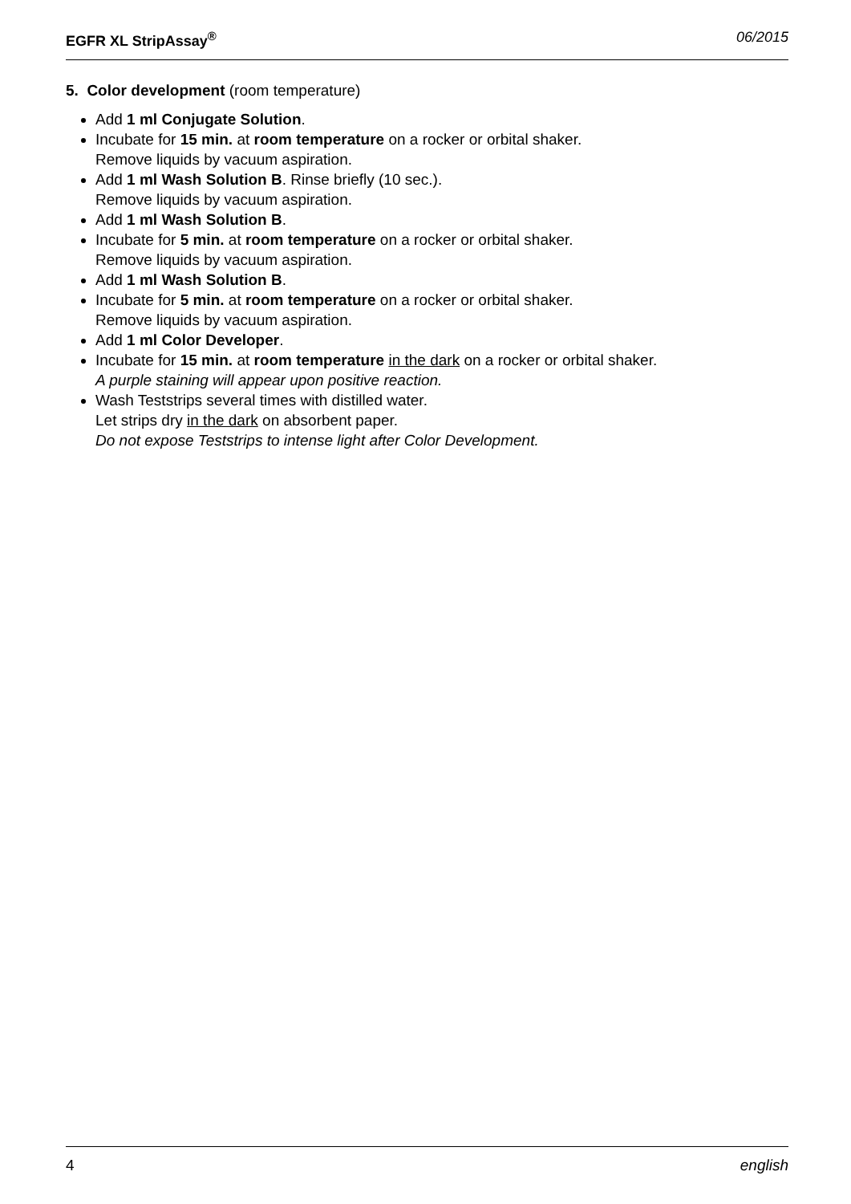EGFR XL StripAssay<sup>®</sup> 06/2015
5. Color development (room temperature)
Add 1 ml Conjugate Solution.
Incubate for 15 min. at room temperature on a rocker or orbital shaker.
Remove liquids by vacuum aspiration.
Add 1 ml Wash Solution B. Rinse briefly (10 sec.).
Remove liquids by vacuum aspiration.
Add 1 ml Wash Solution B.
Incubate for 5 min. at room temperature on a rocker or orbital shaker.
Remove liquids by vacuum aspiration.
Add 1 ml Wash Solution B.
Incubate for 5 min. at room temperature on a rocker or orbital shaker.
Remove liquids by vacuum aspiration.
Add 1 ml Color Developer.
Incubate for 15 min. at room temperature in the dark on a rocker or orbital shaker.
A purple staining will appear upon positive reaction.
Wash Teststrips several times with distilled water.
Let strips dry in the dark on absorbent paper.
Do not expose Teststrips to intense light after Color Development.
4 english